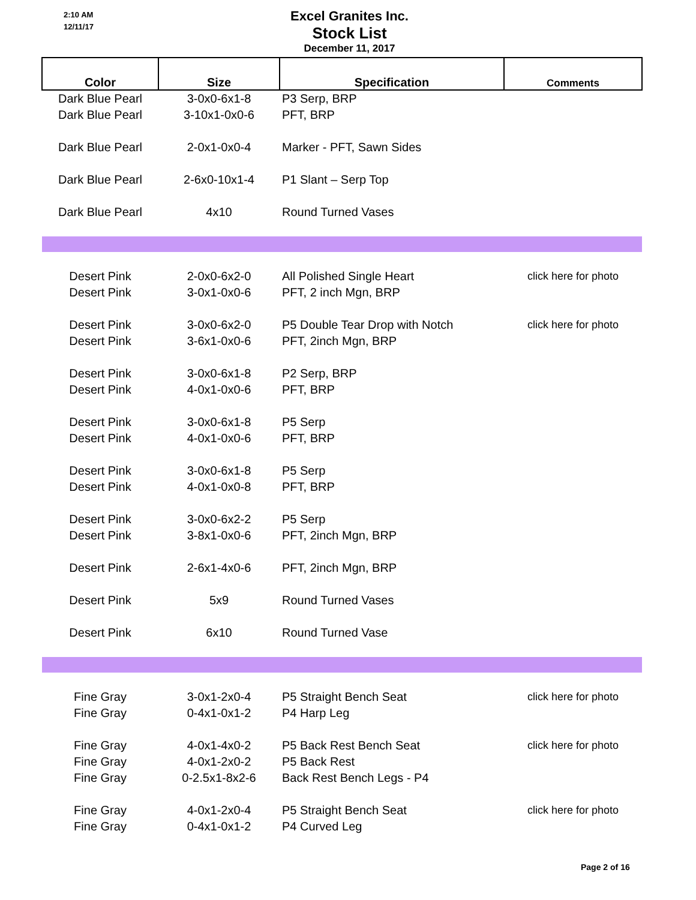2:10 AM
12/11/17
Excel Granites Inc.
Stock List
December 11, 2017
| Color | Size | Specification | Comments |
| --- | --- | --- | --- |
| Dark Blue Pearl | 3-0x0-6x1-8 | P3 Serp, BRP | |
| Dark Blue Pearl | 3-10x1-0x0-6 | PFT, BRP | |
| Dark Blue Pearl | 2-0x1-0x0-4 | Marker - PFT, Sawn Sides | |
| Dark Blue Pearl | 2-6x0-10x1-4 | P1 Slant – Serp Top | |
| Dark Blue Pearl | 4x10 | Round Turned Vases | |
| Desert Pink | 2-0x0-6x2-0 | All Polished Single Heart | click here for photo |
| Desert Pink | 3-0x1-0x0-6 | PFT, 2 inch Mgn, BRP | |
| Desert Pink | 3-0x0-6x2-0 | P5 Double Tear Drop with Notch | click here for photo |
| Desert Pink | 3-6x1-0x0-6 | PFT, 2inch Mgn, BRP | |
| Desert Pink | 3-0x0-6x1-8 | P2 Serp, BRP | |
| Desert Pink | 4-0x1-0x0-6 | PFT, BRP | |
| Desert Pink | 3-0x0-6x1-8 | P5 Serp | |
| Desert Pink | 4-0x1-0x0-6 | PFT, BRP | |
| Desert Pink | 3-0x0-6x1-8 | P5 Serp | |
| Desert Pink | 4-0x1-0x0-8 | PFT, BRP | |
| Desert Pink | 3-0x0-6x2-2 | P5 Serp | |
| Desert Pink | 3-8x1-0x0-6 | PFT, 2inch Mgn, BRP | |
| Desert Pink | 2-6x1-4x0-6 | PFT, 2inch Mgn, BRP | |
| Desert Pink | 5x9 | Round Turned Vases | |
| Desert Pink | 6x10 | Round Turned Vase | |
| Fine Gray | 3-0x1-2x0-4 | P5 Straight Bench Seat | click here for photo |
| Fine Gray | 0-4x1-0x1-2 | P4 Harp Leg | |
| Fine Gray | 4-0x1-4x0-2 | P5 Back Rest Bench Seat | click here for photo |
| Fine Gray | 4-0x1-2x0-2 | P5 Back Rest | |
| Fine Gray | 0-2.5x1-8x2-6 | Back Rest Bench Legs - P4 | |
| Fine Gray | 4-0x1-2x0-4 | P5 Straight Bench Seat | click here for photo |
| Fine Gray | 0-4x1-0x1-2 | P4 Curved Leg | |
Page 2 of 16